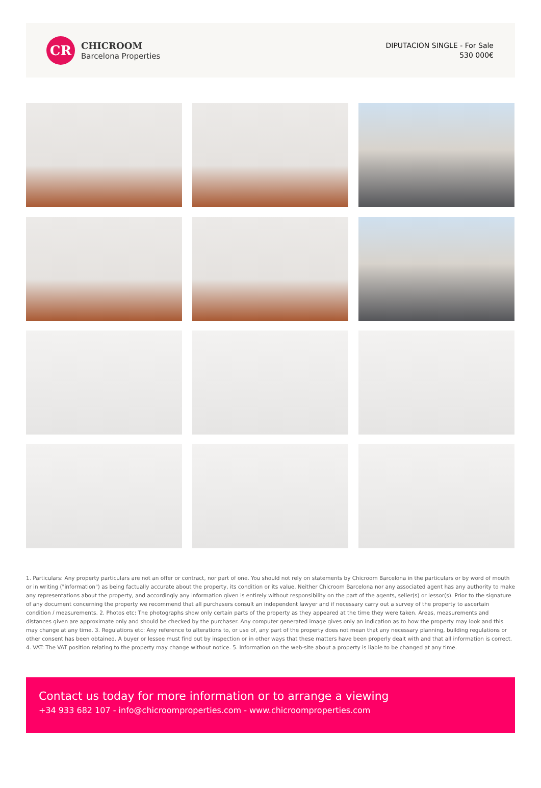CR
CHICROOM
Barcelona Properties
DIPUTACION SINGLE - For Sale
530 000€
1. Particulars: Any property particulars are not an offer or contract, nor part of one. You should not rely on statements by Chicroom Barcelona in the particulars or by word of mouth or in writing ("information") as being factually accurate about the property, its condition or its value. Neither Chicroom Barcelona nor any associated agent has any authority to make any representations about the property, and accordingly any information given is entirely without responsibility on the part of the agents, seller(s) or lessor(s). Prior to the signature of any document concerning the property we recommend that all purchasers consult an independent lawyer and if necessary carry out a survey of the property to ascertain condition / measurements. 2. Photos etc: The photographs show only certain parts of the property as they appeared at the time they were taken. Areas, measurements and distances given are approximate only and should be checked by the purchaser. Any computer generated image gives only an indication as to how the property may look and this may change at any time. 3. Regulations etc: Any reference to alterations to, or use of, any part of the property does not mean that any necessary planning, building regulations or other consent has been obtained. A buyer or lessee must find out by inspection or in other ways that these matters have been properly dealt with and that all information is correct. 4. VAT: The VAT position relating to the property may change without notice. 5. Information on the web-site about a property is liable to be changed at any time.
Contact us today for more information or to arrange a viewing
+34 933 682 107 - info@chicroomproperties.com - www.chicroomproperties.com